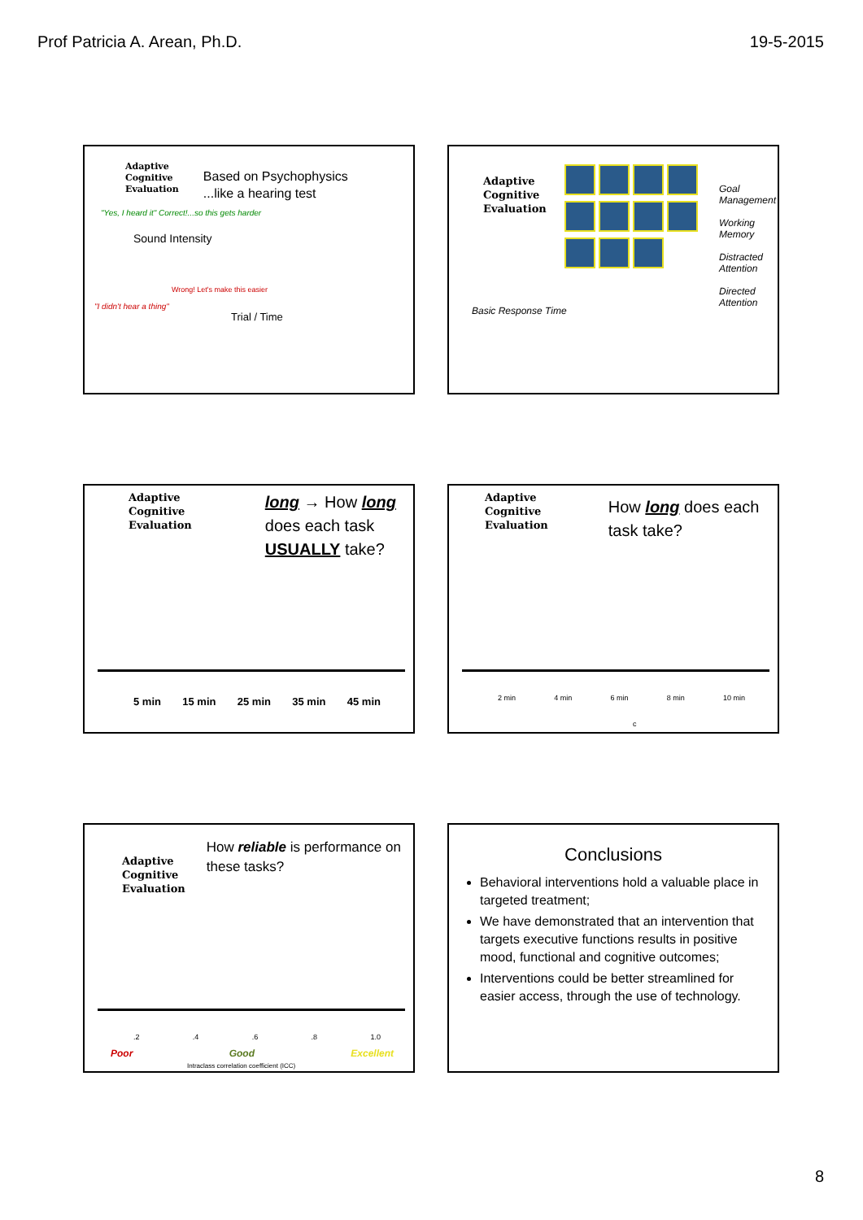Prof Patricia A. Arean, Ph.D. 19-5-2015
Adaptive
Cognitive
Evaluation
Based on Psychophysics
...like a hearing test
"Yes, I heard it" Correct!...so this gets harder
Sound Intensity
Wrong! Let's make this easier
"I didn't hear a thing"
Trial / Time
Adaptive
Cognitive
Evaluation
Goal Management
Working Memory
Distracted Attention
Directed Attention
Basic Response Time
Adaptive
Cognitive
Evaluation
long → How long does each task USUALLY take?
5 min 15 min 25 min 35 min 45 min
Adaptive
Cognitive
Evaluation
How long does each task take?
2 min 4 min 6 min 8 min 10 min
c
Adaptive
Cognitive
Evaluation
How reliable is performance on these tasks?
.2 .4 .6 .8 1.0
Poor Good Excellent
Intraclass correlation coefficient (ICC)
Conclusions
Behavioral interventions hold a valuable place in targeted treatment;
We have demonstrated that an intervention that targets executive functions results in positive mood, functional and cognitive outcomes;
Interventions could be better streamlined for easier access, through the use of technology.
8